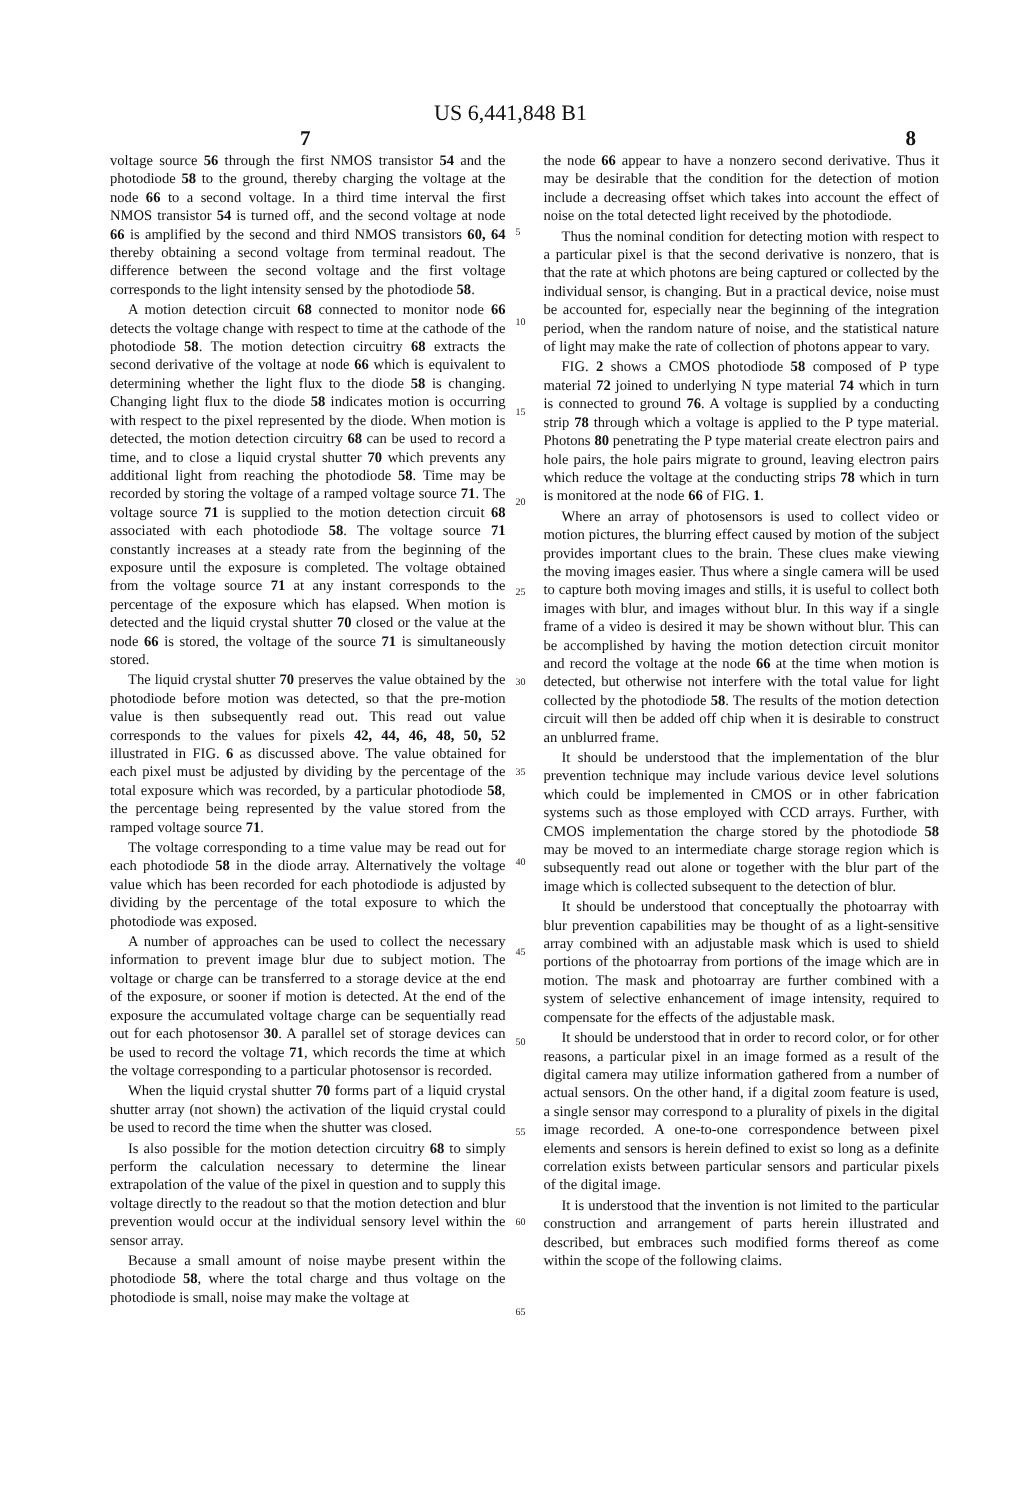US 6,441,848 B1
7 8
voltage source 56 through the first NMOS transistor 54 and the photodiode 58 to the ground, thereby charging the voltage at the node 66 to a second voltage. In a third time interval the first NMOS transistor 54 is turned off, and the second voltage at node 66 is amplified by the second and third NMOS transistors 60, 64 thereby obtaining a second voltage from terminal readout. The difference between the second voltage and the first voltage corresponds to the light intensity sensed by the photodiode 58.
A motion detection circuit 68 connected to monitor node 66 detects the voltage change with respect to time at the cathode of the photodiode 58. The motion detection circuitry 68 extracts the second derivative of the voltage at node 66 which is equivalent to determining whether the light flux to the diode 58 is changing. Changing light flux to the diode 58 indicates motion is occurring with respect to the pixel represented by the diode. When motion is detected, the motion detection circuitry 68 can be used to record a time, and to close a liquid crystal shutter 70 which prevents any additional light from reaching the photodiode 58. Time may be recorded by storing the voltage of a ramped voltage source 71. The voltage source 71 is supplied to the motion detection circuit 68 associated with each photodiode 58. The voltage source 71 constantly increases at a steady rate from the beginning of the exposure until the exposure is completed. The voltage obtained from the voltage source 71 at any instant corresponds to the percentage of the exposure which has elapsed. When motion is detected and the liquid crystal shutter 70 closed or the value at the node 66 is stored, the voltage of the source 71 is simultaneously stored.
The liquid crystal shutter 70 preserves the value obtained by the photodiode before motion was detected, so that the pre-motion value is then subsequently read out. This read out value corresponds to the values for pixels 42, 44, 46, 48, 50, 52 illustrated in FIG. 6 as discussed above. The value obtained for each pixel must be adjusted by dividing by the percentage of the total exposure which was recorded, by a particular photodiode 58, the percentage being represented by the value stored from the ramped voltage source 71.
The voltage corresponding to a time value may be read out for each photodiode 58 in the diode array. Alternatively the voltage value which has been recorded for each photodiode is adjusted by dividing by the percentage of the total exposure to which the photodiode was exposed.
A number of approaches can be used to collect the necessary information to prevent image blur due to subject motion. The voltage or charge can be transferred to a storage device at the end of the exposure, or sooner if motion is detected. At the end of the exposure the accumulated voltage charge can be sequentially read out for each photosensor 30. A parallel set of storage devices can be used to record the voltage 71, which records the time at which the voltage corresponding to a particular photosensor is recorded.
When the liquid crystal shutter 70 forms part of a liquid crystal shutter array (not shown) the activation of the liquid crystal could be used to record the time when the shutter was closed.
Is also possible for the motion detection circuitry 68 to simply perform the calculation necessary to determine the linear extrapolation of the value of the pixel in question and to supply this voltage directly to the readout so that the motion detection and blur prevention would occur at the individual sensory level within the sensor array.
Because a small amount of noise maybe present within the photodiode 58, where the total charge and thus voltage on the photodiode is small, noise may make the voltage at
5
10
15
20
25
30
35
40
45
50
55
60
65
the node 66 appear to have a nonzero second derivative. Thus it may be desirable that the condition for the detection of motion include a decreasing offset which takes into account the effect of noise on the total detected light received by the photodiode.
Thus the nominal condition for detecting motion with respect to a particular pixel is that the second derivative is nonzero, that is that the rate at which photons are being captured or collected by the individual sensor, is changing. But in a practical device, noise must be accounted for, especially near the beginning of the integration period, when the random nature of noise, and the statistical nature of light may make the rate of collection of photons appear to vary.
FIG. 2 shows a CMOS photodiode 58 composed of P type material 72 joined to underlying N type material 74 which in turn is connected to ground 76. A voltage is supplied by a conducting strip 78 through which a voltage is applied to the P type material. Photons 80 penetrating the P type material create electron pairs and hole pairs, the hole pairs migrate to ground, leaving electron pairs which reduce the voltage at the conducting strips 78 which in turn is monitored at the node 66 of FIG. 1.
Where an array of photosensors is used to collect video or motion pictures, the blurring effect caused by motion of the subject provides important clues to the brain. These clues make viewing the moving images easier. Thus where a single camera will be used to capture both moving images and stills, it is useful to collect both images with blur, and images without blur. In this way if a single frame of a video is desired it may be shown without blur. This can be accomplished by having the motion detection circuit monitor and record the voltage at the node 66 at the time when motion is detected, but otherwise not interfere with the total value for light collected by the photodiode 58. The results of the motion detection circuit will then be added off chip when it is desirable to construct an unblurred frame.
It should be understood that the implementation of the blur prevention technique may include various device level solutions which could be implemented in CMOS or in other fabrication systems such as those employed with CCD arrays. Further, with CMOS implementation the charge stored by the photodiode 58 may be moved to an intermediate charge storage region which is subsequently read out alone or together with the blur part of the image which is collected subsequent to the detection of blur.
It should be understood that conceptually the photoarray with blur prevention capabilities may be thought of as a light-sensitive array combined with an adjustable mask which is used to shield portions of the photoarray from portions of the image which are in motion. The mask and photoarray are further combined with a system of selective enhancement of image intensity, required to compensate for the effects of the adjustable mask.
It should be understood that in order to record color, or for other reasons, a particular pixel in an image formed as a result of the digital camera may utilize information gathered from a number of actual sensors. On the other hand, if a digital zoom feature is used, a single sensor may correspond to a plurality of pixels in the digital image recorded. A one-to-one correspondence between pixel elements and sensors is herein defined to exist so long as a definite correlation exists between particular sensors and particular pixels of the digital image.
It is understood that the invention is not limited to the particular construction and arrangement of parts herein illustrated and described, but embraces such modified forms thereof as come within the scope of the following claims.